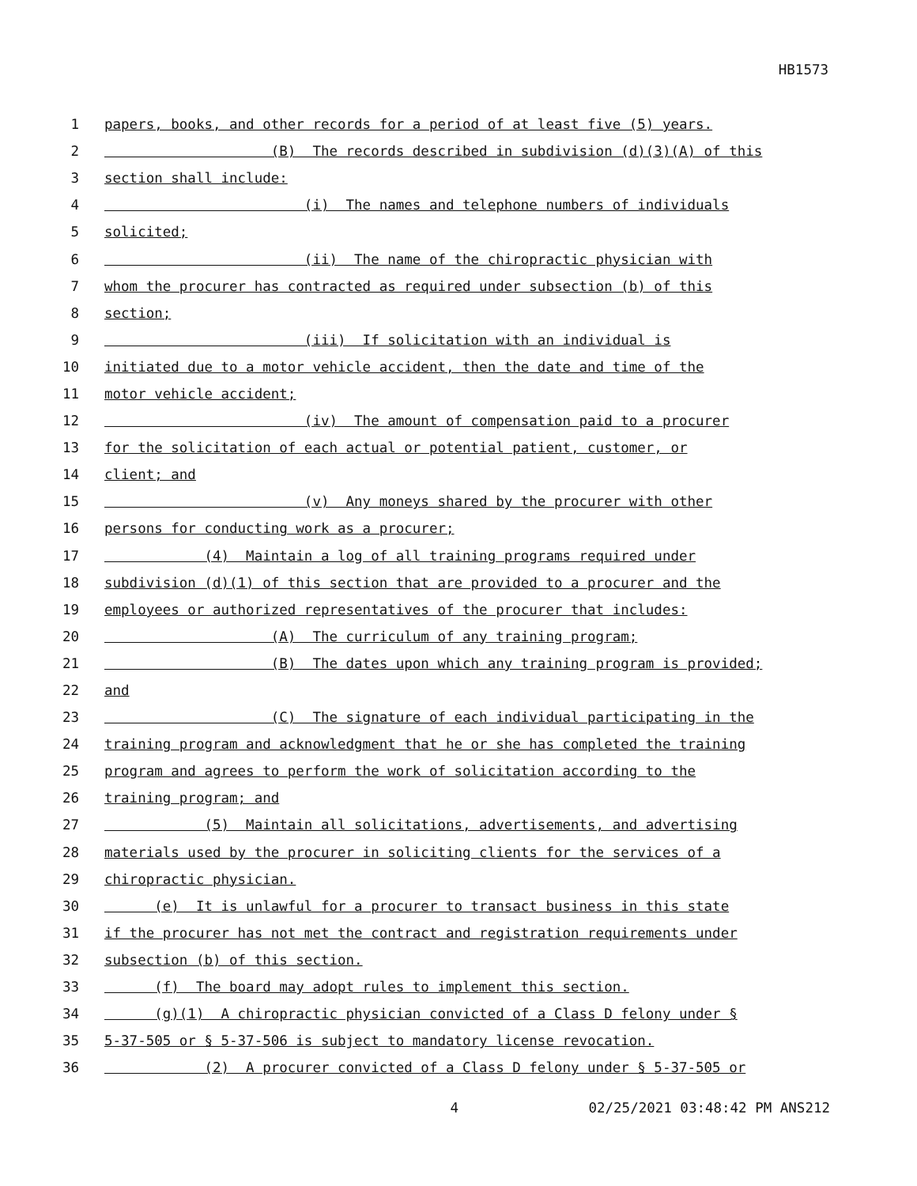HB1573
1 papers, books, and other records for a period of at least five (5) years.
2 (B) The records described in subdivision (d)(3)(A) of this
3 section shall include:
4 (i) The names and telephone numbers of individuals
5 solicited;
6 (ii) The name of the chiropractic physician with
7 whom the procurer has contracted as required under subsection (b) of this
8 section;
9 (iii) If solicitation with an individual is
10 initiated due to a motor vehicle accident, then the date and time of the
11 motor vehicle accident;
12 (iv) The amount of compensation paid to a procurer
13 for the solicitation of each actual or potential patient, customer, or
14 client; and
15 (v) Any moneys shared by the procurer with other
16 persons for conducting work as a procurer;
17 (4) Maintain a log of all training programs required under
18 subdivision (d)(1) of this section that are provided to a procurer and the
19 employees or authorized representatives of the procurer that includes:
20 (A) The curriculum of any training program;
21 (B) The dates upon which any training program is provided;
22 and
23 (C) The signature of each individual participating in the
24 training program and acknowledgment that he or she has completed the training
25 program and agrees to perform the work of solicitation according to the
26 training program; and
27 (5) Maintain all solicitations, advertisements, and advertising
28 materials used by the procurer in soliciting clients for the services of a
29 chiropractic physician.
30 (e) It is unlawful for a procurer to transact business in this state
31 if the procurer has not met the contract and registration requirements under
32 subsection (b) of this section.
33 (f) The board may adopt rules to implement this section.
34 (g)(1) A chiropractic physician convicted of a Class D felony under §
35 5-37-505 or § 5-37-506 is subject to mandatory license revocation.
36 (2) A procurer convicted of a Class D felony under § 5-37-505 or
4 02/25/2021 03:48:42 PM ANS212